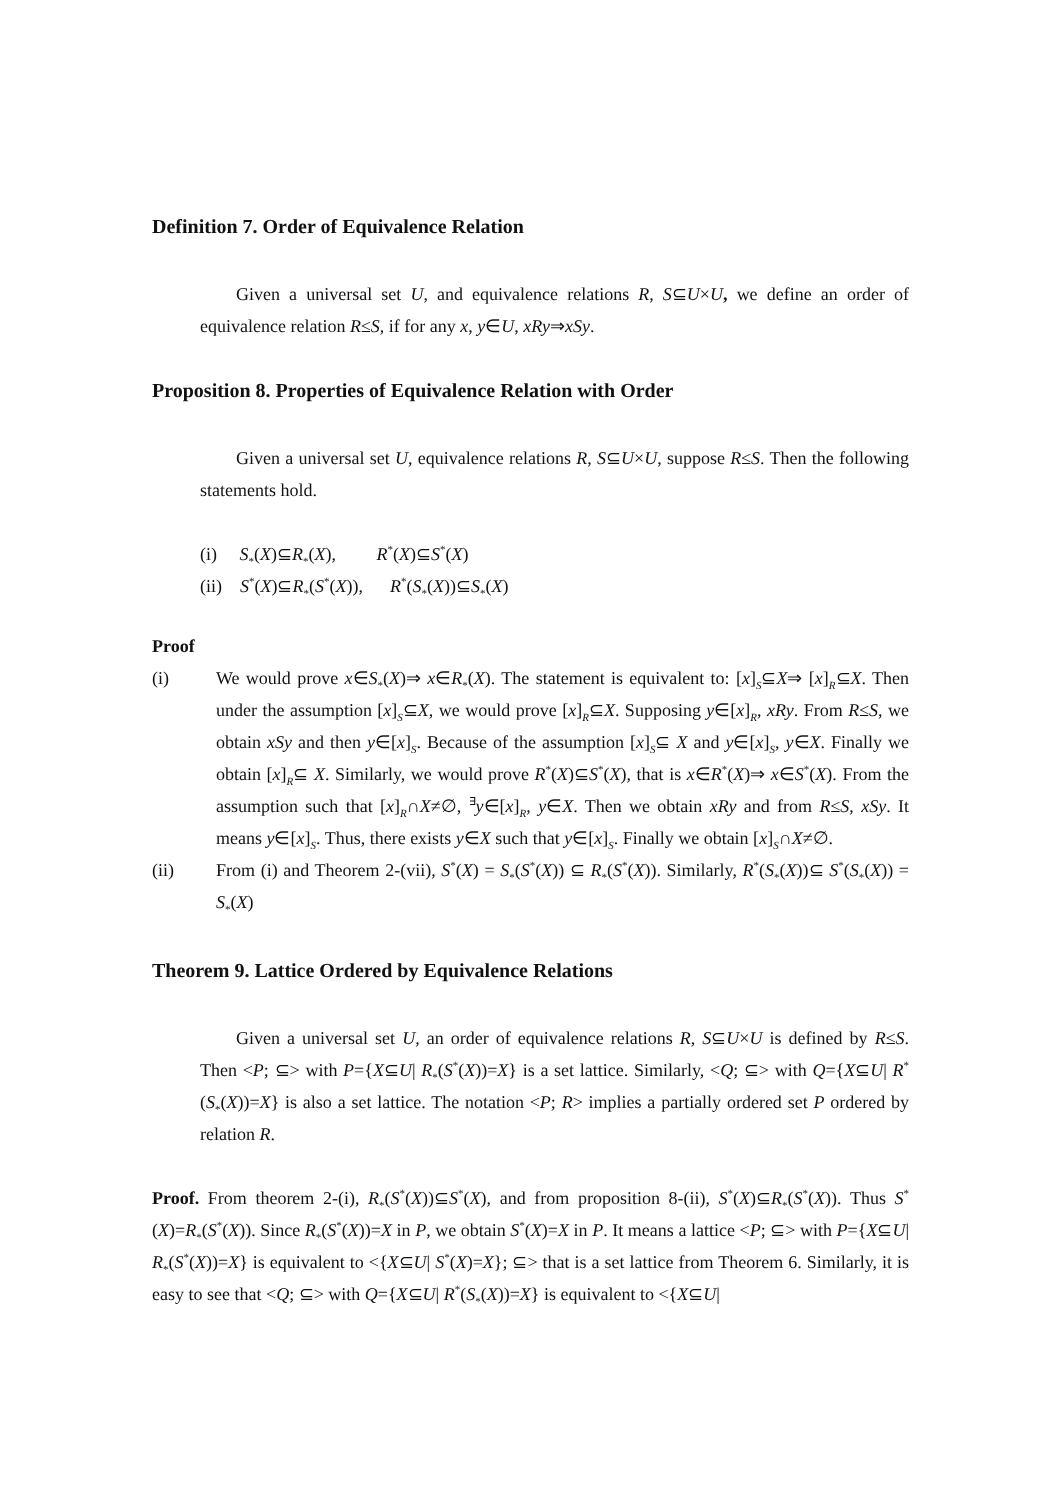Definition 7. Order of Equivalence Relation
Given a universal set U, and equivalence relations R, S⊆U×U, we define an order of equivalence relation R≤S, if for any x, y∈U, xRy⇒xSy.
Proposition 8. Properties of Equivalence Relation with Order
Given a universal set U, equivalence relations R, S⊆U×U, suppose R≤S. Then the following statements hold.
(i) S<sub>*</sub>(X)⊆R<sub>*</sub>(X), R<sup>*</sup>(X)⊆S<sup>*</sup>(X)
(ii) S<sup>*</sup>(X)⊆R<sub>*</sub>(S<sup>*</sup>(X)), R<sup>*</sup>(S<sub>*</sub>(X))⊆S<sub>*</sub>(X)
Proof
(i) We would prove x∈S<sub>*</sub>(X)⇒ x∈R<sub>*</sub>(X). The statement is equivalent to: [x]<sub>S</sub>⊆X⇒ [x]<sub>R</sub>⊆X. Then under the assumption [x]<sub>S</sub>⊆X, we would prove [x]<sub>R</sub>⊆X. Supposing y∈[x]<sub>R</sub>, xRy. From R≤S, we obtain xSy and then y∈[x]<sub>S</sub>. Because of the assumption [x]<sub>S</sub>⊆ X and y∈[x]<sub>S</sub>, y∈X. Finally we obtain [x]<sub>R</sub>⊆ X. Similarly, we would prove R<sup>*</sup>(X)⊆S<sup>*</sup>(X), that is x∈R<sup>*</sup>(X)⇒ x∈S<sup>*</sup>(X). From the assumption such that [x]<sub>R</sub>∩X≠∅, <sup>∃</sup>y∈[x]<sub>R</sub>, y∈X. Then we obtain xRy and from R≤S, xSy. It means y∈[x]<sub>S</sub>. Thus, there exists y∈X such that y∈[x]<sub>S</sub>. Finally we obtain [x]<sub>S</sub>∩X≠∅.
(ii) From (i) and Theorem 2-(vii), S<sup>*</sup>(X) = S<sub>*</sub>(S<sup>*</sup>(X)) ⊆ R<sub>*</sub>(S<sup>*</sup>(X)). Similarly, R<sup>*</sup>(S<sub>*</sub>(X))⊆ S<sup>*</sup>(S<sub>*</sub>(X)) = S<sub>*</sub>(X)
Theorem 9. Lattice Ordered by Equivalence Relations
Given a universal set U, an order of equivalence relations R, S⊆U×U is defined by R≤S. Then <P; ⊆> with P={X⊆U| R<sub>*</sub>(S<sup>*</sup>(X))=X} is a set lattice. Similarly, <Q; ⊆> with Q={X⊆U| R<sup>*</sup>(S<sub>*</sub>(X))=X} is also a set lattice. The notation <P; R> implies a partially ordered set P ordered by relation R.
Proof. From theorem 2-(i), R<sub>*</sub>(S<sup>*</sup>(X))⊆S<sup>*</sup>(X), and from proposition 8-(ii), S<sup>*</sup>(X)⊆R<sub>*</sub>(S<sup>*</sup>(X)). Thus S<sup>*</sup>(X)=R<sub>*</sub>(S<sup>*</sup>(X)). Since R<sub>*</sub>(S<sup>*</sup>(X))=X in P, we obtain S<sup>*</sup>(X)=X in P. It means a lattice <P; ⊆> with P={X⊆U| R<sub>*</sub>(S<sup>*</sup>(X))=X} is equivalent to <{X⊆U| S<sup>*</sup>(X)=X}; ⊆> that is a set lattice from Theorem 6. Similarly, it is easy to see that <Q; ⊆> with Q={X⊆U| R<sup>*</sup>(S<sub>*</sub>(X))=X} is equivalent to <{X⊆U|